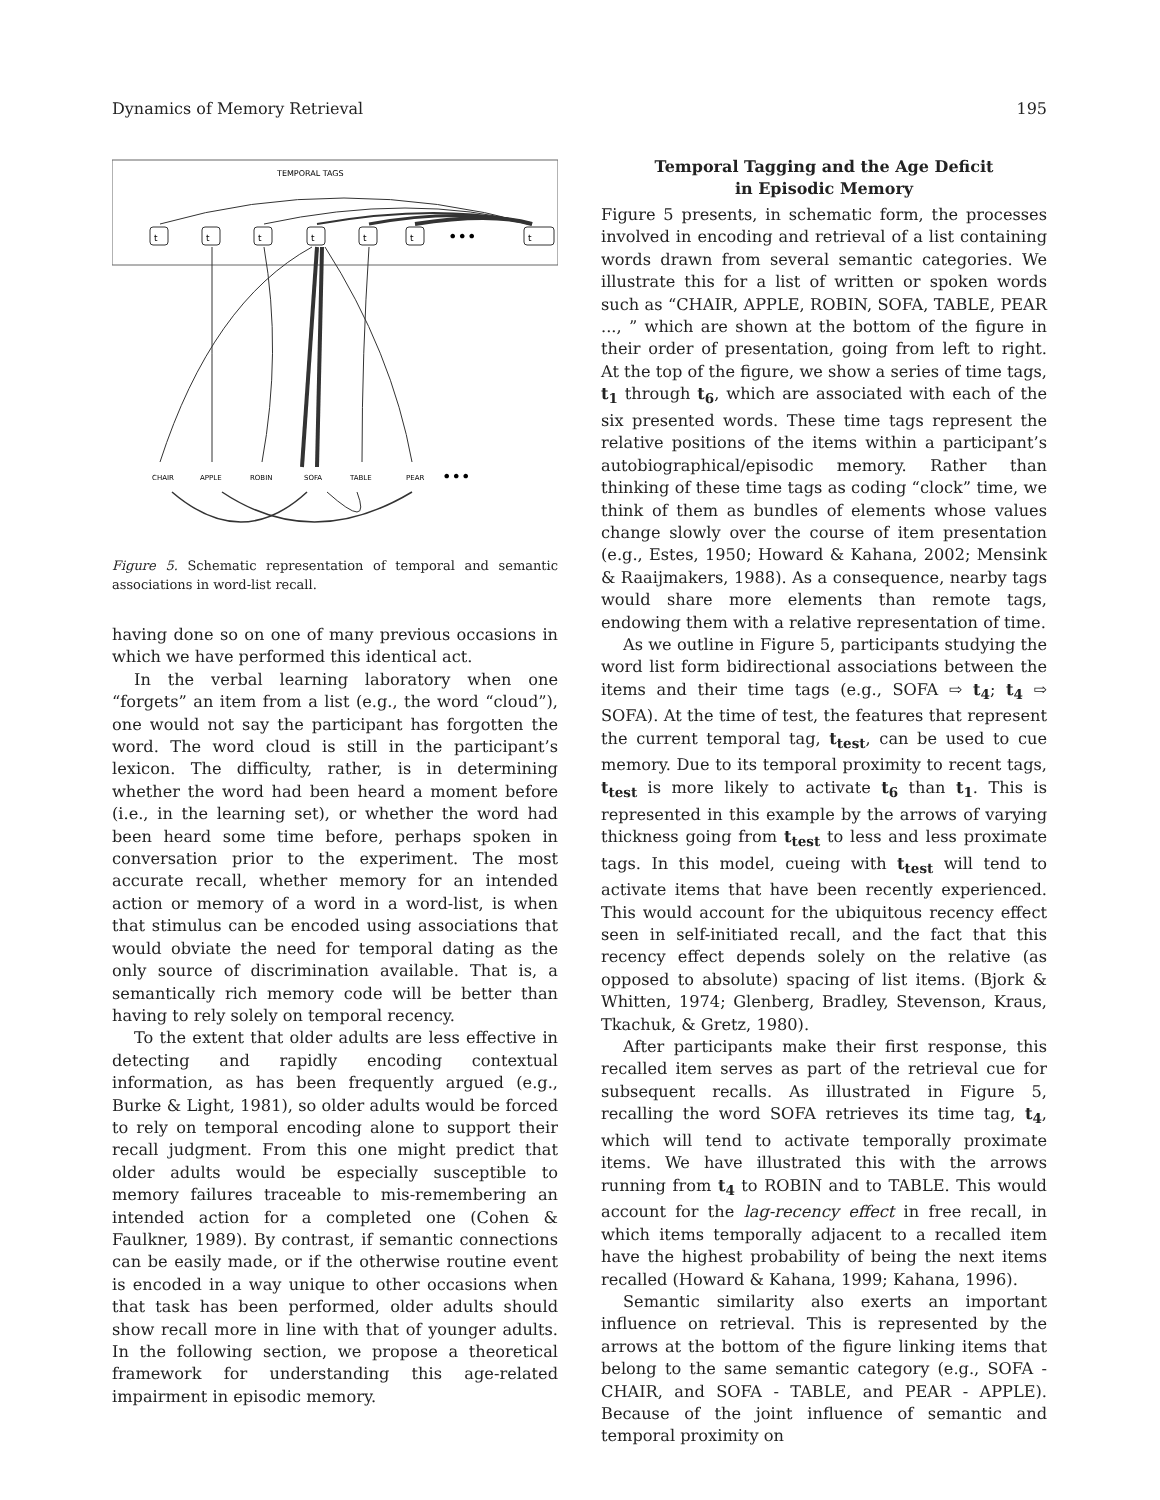Dynamics of Memory Retrieval 195
TEMPORAL TAGS
t
t
t
t
t
t
t
•••
CHAIR
APPLE
ROBIN
SOFA
TABLE
PEAR
•••
Figure 5. Schematic representation of temporal and semantic associations in word-list recall.
having done so on one of many previous occasions in which we have performed this identical act.
In the verbal learning laboratory when one “forgets” an item from a list (e.g., the word “cloud”), one would not say the participant has forgotten the word. The word cloud is still in the participant’s lexicon. The difficulty, rather, is in determining whether the word had been heard a moment before (i.e., in the learning set), or whether the word had been heard some time before, perhaps spoken in conversation prior to the experiment. The most accurate recall, whether memory for an intended action or memory of a word in a word-list, is when that stimulus can be encoded using associations that would obviate the need for temporal dating as the only source of discrimination available. That is, a semantically rich memory code will be better than having to rely solely on temporal recency.
To the extent that older adults are less effective in detecting and rapidly encoding contextual information, as has been frequently argued (e.g., Burke & Light, 1981), so older adults would be forced to rely on temporal encoding alone to support their recall judgment. From this one might predict that older adults would be especially susceptible to memory failures traceable to mis-remembering an intended action for a completed one (Cohen & Faulkner, 1989). By contrast, if semantic connections can be easily made, or if the otherwise routine event is encoded in a way unique to other occasions when that task has been performed, older adults should show recall more in line with that of younger adults. In the following section, we propose a theoretical framework for understanding this age-related impairment in episodic memory.
Temporal Tagging and the Age Deficit
in Episodic Memory
Figure 5 presents, in schematic form, the processes involved in encoding and retrieval of a list containing words drawn from several semantic categories. We illustrate this for a list of written or spoken words such as “CHAIR, APPLE, ROBIN, SOFA, TABLE, PEAR ..., ” which are shown at the bottom of the figure in their order of presentation, going from left to right. At the top of the figure, we show a series of time tags, t<sub>1</sub> through t<sub>6</sub>, which are associated with each of the six presented words. These time tags represent the relative positions of the items within a participant’s autobiographical/episodic memory. Rather than thinking of these time tags as coding “clock” time, we think of them as bundles of elements whose values change slowly over the course of item presentation (e.g., Estes, 1950; Howard & Kahana, 2002; Mensink & Raaijmakers, 1988). As a consequence, nearby tags would share more elements than remote tags, endowing them with a relative representation of time.
As we outline in Figure 5, participants studying the word list form bidirectional associations between the items and their time tags (e.g., SOFA ⇨ t<sub>4</sub>; t<sub>4</sub> ⇨ SOFA). At the time of test, the features that represent the current temporal tag, t<sub>test</sub>, can be used to cue memory. Due to its temporal proximity to recent tags, t<sub>test</sub> is more likely to activate t<sub>6</sub> than t<sub>1</sub>. This is represented in this example by the arrows of varying thickness going from t<sub>test</sub> to less and less proximate tags. In this model, cueing with t<sub>test</sub> will tend to activate items that have been recently experienced. This would account for the ubiquitous recency effect seen in self-initiated recall, and the fact that this recency effect depends solely on the relative (as opposed to absolute) spacing of list items. (Bjork & Whitten, 1974; Glenberg, Bradley, Stevenson, Kraus, Tkachuk, & Gretz, 1980).
After participants make their first response, this recalled item serves as part of the retrieval cue for subsequent recalls. As illustrated in Figure 5, recalling the word SOFA retrieves its time tag, t<sub>4</sub>, which will tend to activate temporally proximate items. We have illustrated this with the arrows running from t<sub>4</sub> to ROBIN and to TABLE. This would account for the lag-recency effect in free recall, in which items temporally adjacent to a recalled item have the highest probability of being the next items recalled (Howard & Kahana, 1999; Kahana, 1996).
Semantic similarity also exerts an important influence on retrieval. This is represented by the arrows at the bottom of the figure linking items that belong to the same semantic category (e.g., SOFA - CHAIR, and SOFA - TABLE, and PEAR - APPLE). Because of the joint influence of semantic and temporal proximity on